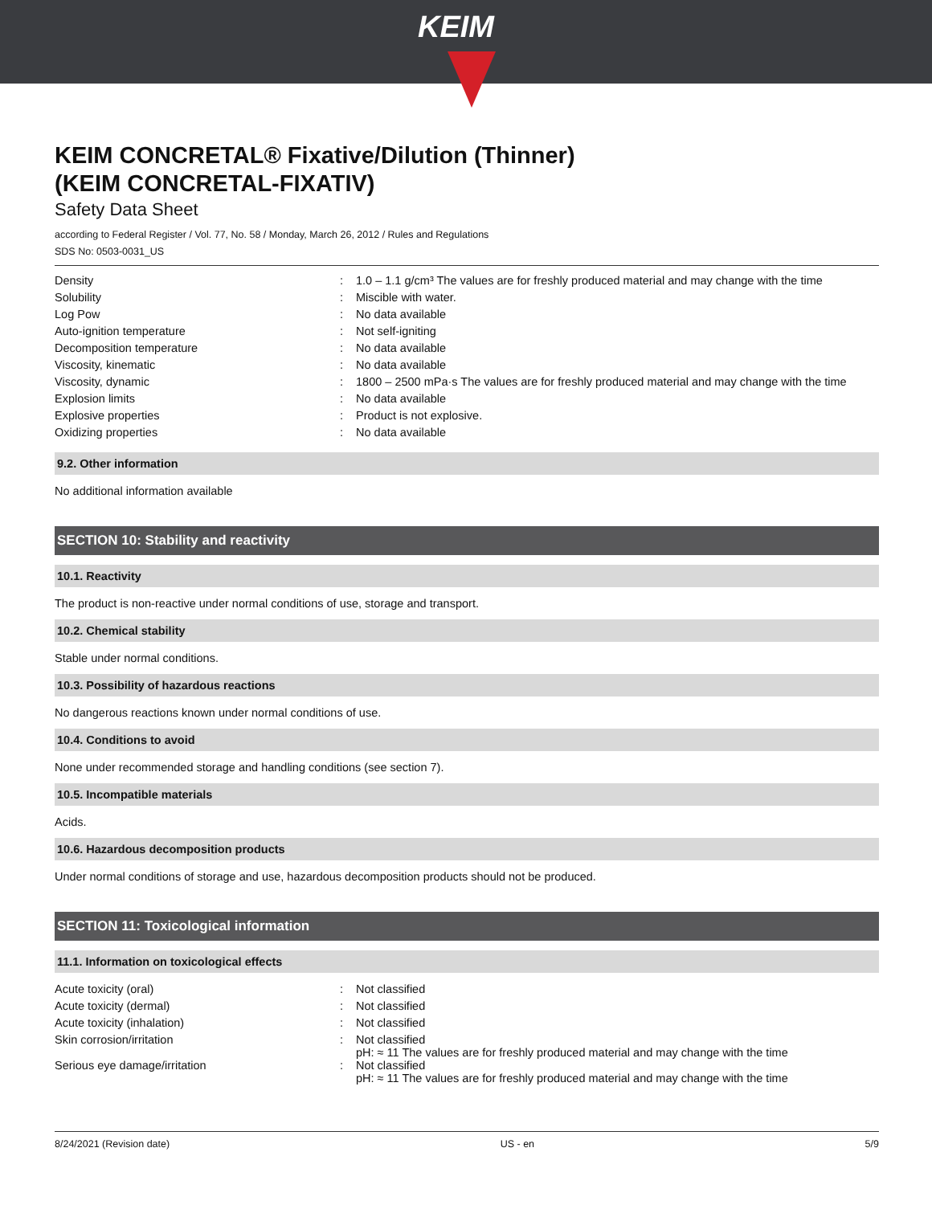KEIM
KEIM CONCRETAL® Fixative/Dilution (Thinner)
(KEIM CONCRETAL-FIXATIV)
Safety Data Sheet
according to Federal Register / Vol. 77, No. 58 / Monday, March 26, 2012 / Rules and Regulations
SDS No: 0503-0031_US
| Density | : | 1.0 – 1.1 g/cm³ The values are for freshly produced material and may change with the time |
| Solubility | : | Miscible with water. |
| Log Pow | : | No data available |
| Auto-ignition temperature | : | Not self-igniting |
| Decomposition temperature | : | No data available |
| Viscosity, kinematic | : | No data available |
| Viscosity, dynamic | : | 1800 – 2500 mPa·s The values are for freshly produced material and may change with the time |
| Explosion limits | : | No data available |
| Explosive properties | : | Product is not explosive. |
| Oxidizing properties | : | No data available |
9.2. Other information
No additional information available
SECTION 10: Stability and reactivity
10.1. Reactivity
The product is non-reactive under normal conditions of use, storage and transport.
10.2. Chemical stability
Stable under normal conditions.
10.3. Possibility of hazardous reactions
No dangerous reactions known under normal conditions of use.
10.4. Conditions to avoid
None under recommended storage and handling conditions (see section 7).
10.5. Incompatible materials
Acids.
10.6. Hazardous decomposition products
Under normal conditions of storage and use, hazardous decomposition products should not be produced.
SECTION 11: Toxicological information
11.1. Information on toxicological effects
| Acute toxicity (oral) | : | Not classified |
| Acute toxicity (dermal) | : | Not classified |
| Acute toxicity (inhalation) | : | Not classified |
| Skin corrosion/irritation | : | Not classified pH: ≈ 11 The values are for freshly produced material and may change with the time |
| Serious eye damage/irritation | : | Not classified pH: ≈ 11 The values are for freshly produced material and may change with the time |
8/24/2021 (Revision date) US - en 5/9